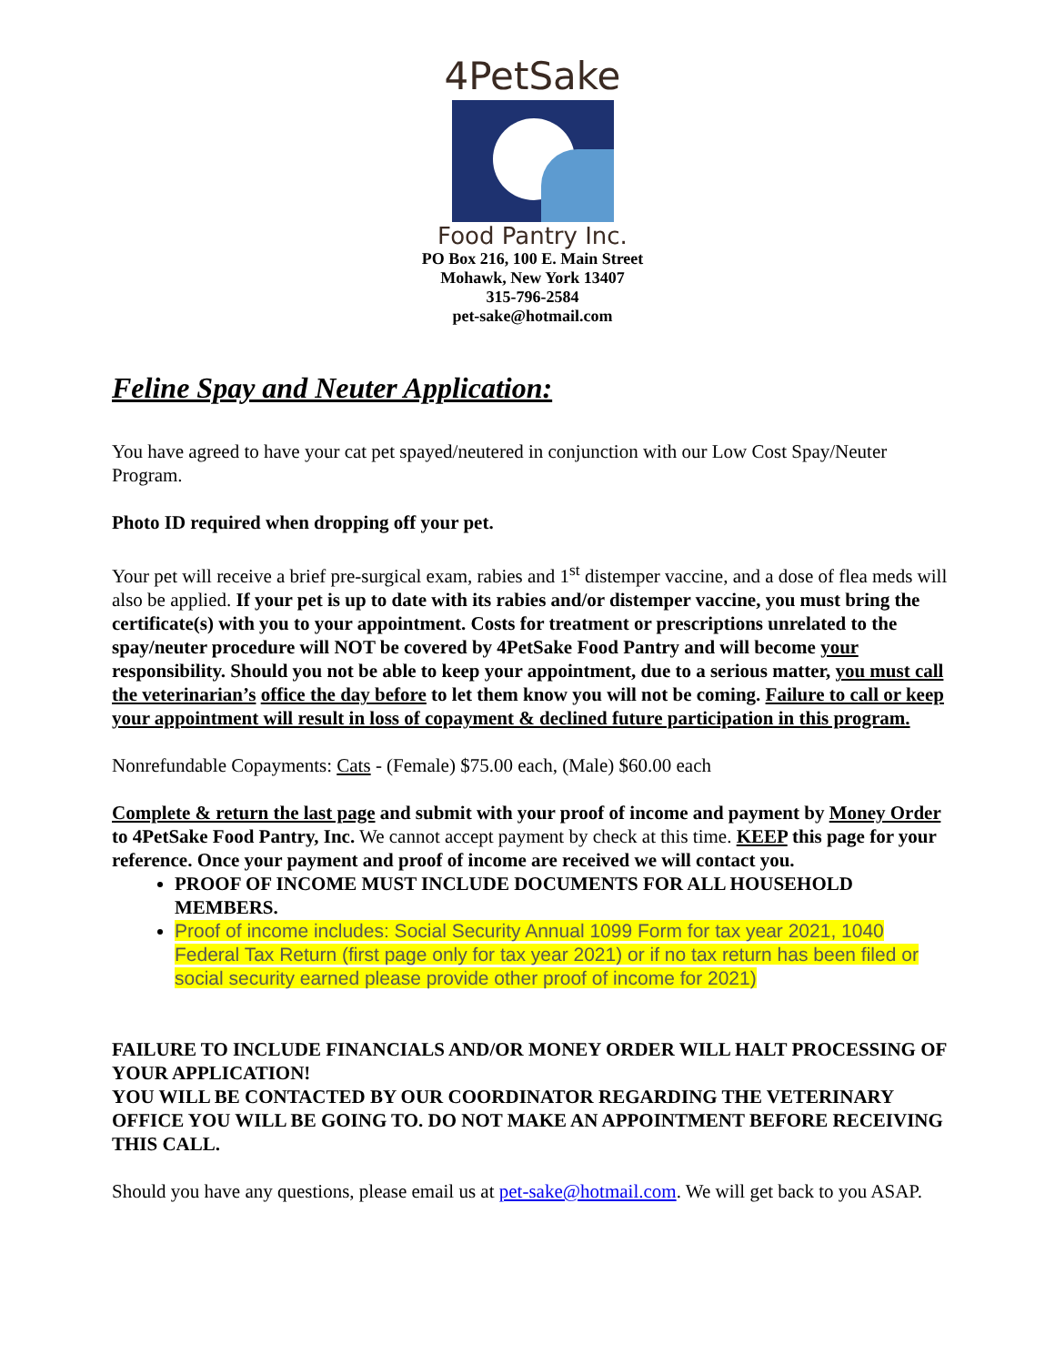4PetSake
Food Pantry Inc.
PO Box 216, 100 E. Main Street
Mohawk, New York 13407
315-796-2584
pet-sake@hotmail.com
Feline Spay and Neuter Application:
You have agreed to have your cat pet spayed/neutered in conjunction with our Low Cost Spay/Neuter Program.
Photo ID required when dropping off your pet.
Your pet will receive a brief pre-surgical exam, rabies and 1<sup>st</sup> distemper vaccine, and a dose of flea meds will also be applied. If your pet is up to date with its rabies and/or distemper vaccine, you must bring the certificate(s) with you to your appointment. Costs for treatment or prescriptions unrelated to the spay/neuter procedure will NOT be covered by 4PetSake Food Pantry and will become your responsibility. Should you not be able to keep your appointment, due to a serious matter, you must call the veterinarian’s office the day before to let them know you will not be coming. Failure to call or keep your appointment will result in loss of copayment & declined future participation in this program.
Nonrefundable Copayments: Cats - (Female) $75.00 each, (Male) $60.00 each
Complete & return the last page and submit with your proof of income and payment by Money Order to 4PetSake Food Pantry, Inc. We cannot accept payment by check at this time. KEEP this page for your reference. Once your payment and proof of income are received we will contact you.
PROOF OF INCOME MUST INCLUDE DOCUMENTS FOR ALL HOUSEHOLD MEMBERS.
Proof of income includes: Social Security Annual 1099 Form for tax year 2021, 1040 Federal Tax Return (first page only for tax year 2021) or if no tax return has been filed or social security earned please provide other proof of income for 2021)
FAILURE TO INCLUDE FINANCIALS AND/OR MONEY ORDER WILL HALT PROCESSING OF YOUR APPLICATION!
YOU WILL BE CONTACTED BY OUR COORDINATOR REGARDING THE VETERINARY OFFICE YOU WILL BE GOING TO. DO NOT MAKE AN APPOINTMENT BEFORE RECEIVING THIS CALL.
Should you have any questions, please email us at pet-sake@hotmail.com. We will get back to you ASAP.